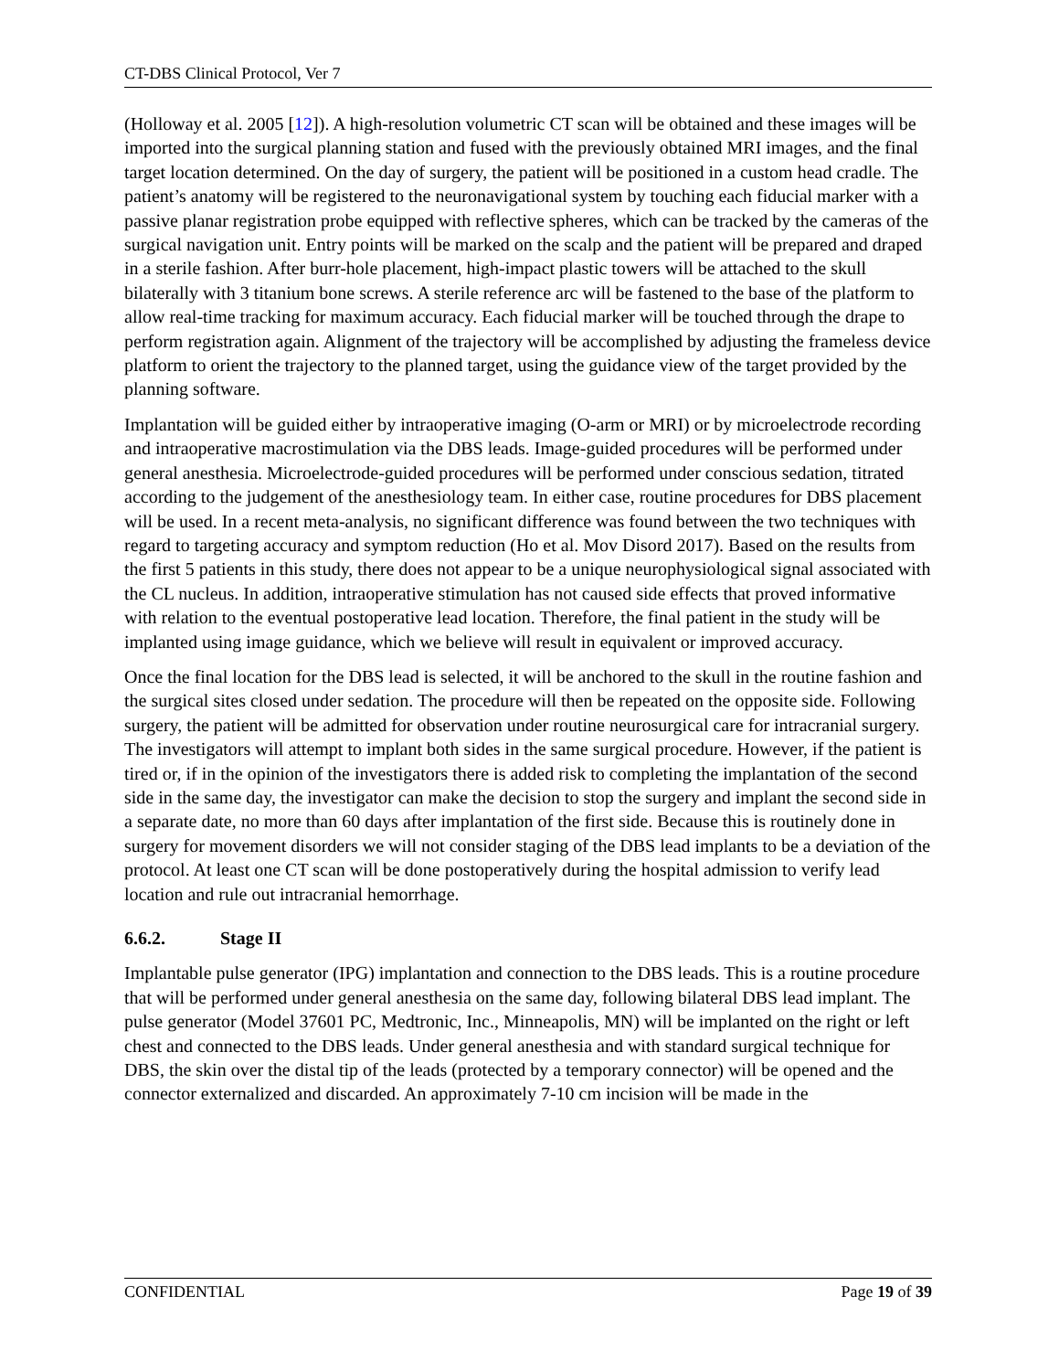CT-DBS Clinical Protocol, Ver 7
(Holloway et al. 2005 [12]). A high-resolution volumetric CT scan will be obtained and these images will be imported into the surgical planning station and fused with the previously obtained MRI images, and the final target location determined. On the day of surgery, the patient will be positioned in a custom head cradle. The patient’s anatomy will be registered to the neuronavigational system by touching each fiducial marker with a passive planar registration probe equipped with reflective spheres, which can be tracked by the cameras of the surgical navigation unit. Entry points will be marked on the scalp and the patient will be prepared and draped in a sterile fashion. After burr-hole placement, high-impact plastic towers will be attached to the skull bilaterally with 3 titanium bone screws. A sterile reference arc will be fastened to the base of the platform to allow real-time tracking for maximum accuracy. Each fiducial marker will be touched through the drape to perform registration again. Alignment of the trajectory will be accomplished by adjusting the frameless device platform to orient the trajectory to the planned target, using the guidance view of the target provided by the planning software.
Implantation will be guided either by intraoperative imaging (O-arm or MRI) or by microelectrode recording and intraoperative macrostimulation via the DBS leads. Image-guided procedures will be performed under general anesthesia. Microelectrode-guided procedures will be performed under conscious sedation, titrated according to the judgement of the anesthesiology team. In either case, routine procedures for DBS placement will be used. In a recent meta-analysis, no significant difference was found between the two techniques with regard to targeting accuracy and symptom reduction (Ho et al. Mov Disord 2017). Based on the results from the first 5 patients in this study, there does not appear to be a unique neurophysiological signal associated with the CL nucleus. In addition, intraoperative stimulation has not caused side effects that proved informative with relation to the eventual postoperative lead location. Therefore, the final patient in the study will be implanted using image guidance, which we believe will result in equivalent or improved accuracy.
Once the final location for the DBS lead is selected, it will be anchored to the skull in the routine fashion and the surgical sites closed under sedation. The procedure will then be repeated on the opposite side. Following surgery, the patient will be admitted for observation under routine neurosurgical care for intracranial surgery. The investigators will attempt to implant both sides in the same surgical procedure. However, if the patient is tired or, if in the opinion of the investigators there is added risk to completing the implantation of the second side in the same day, the investigator can make the decision to stop the surgery and implant the second side in a separate date, no more than 60 days after implantation of the first side. Because this is routinely done in surgery for movement disorders we will not consider staging of the DBS lead implants to be a deviation of the protocol. At least one CT scan will be done postoperatively during the hospital admission to verify lead location and rule out intracranial hemorrhage.
6.6.2. Stage II
Implantable pulse generator (IPG) implantation and connection to the DBS leads. This is a routine procedure that will be performed under general anesthesia on the same day, following bilateral DBS lead implant. The pulse generator (Model 37601 PC, Medtronic, Inc., Minneapolis, MN) will be implanted on the right or left chest and connected to the DBS leads. Under general anesthesia and with standard surgical technique for DBS, the skin over the distal tip of the leads (protected by a temporary connector) will be opened and the connector externalized and discarded. An approximately 7-10 cm incision will be made in the
CONFIDENTIAL Page 19 of 39